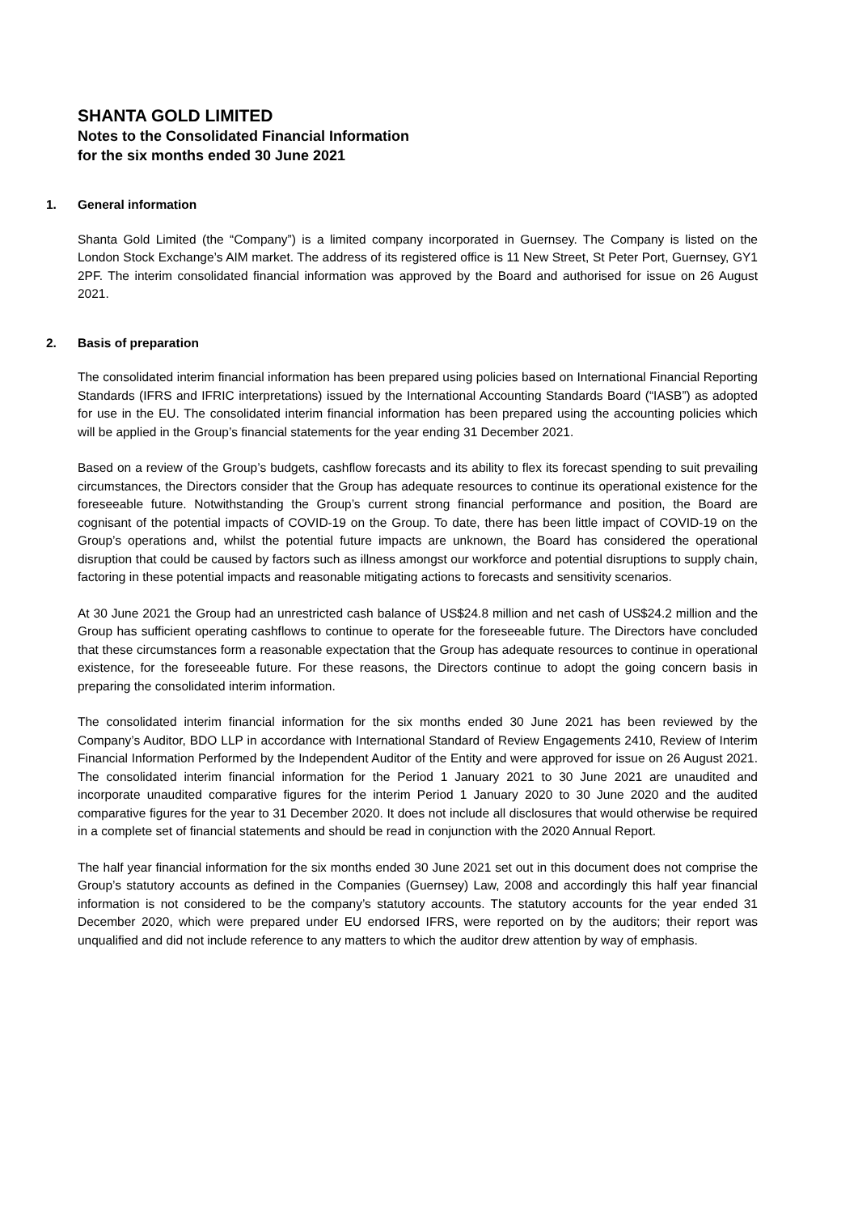SHANTA GOLD LIMITED
Notes to the Consolidated Financial Information
for the six months ended 30 June 2021
1. General information
Shanta Gold Limited (the “Company”) is a limited company incorporated in Guernsey. The Company is listed on the London Stock Exchange’s AIM market. The address of its registered office is 11 New Street, St Peter Port, Guernsey, GY1 2PF. The interim consolidated financial information was approved by the Board and authorised for issue on 26 August 2021.
2. Basis of preparation
The consolidated interim financial information has been prepared using policies based on International Financial Reporting Standards (IFRS and IFRIC interpretations) issued by the International Accounting Standards Board (“IASB”) as adopted for use in the EU. The consolidated interim financial information has been prepared using the accounting policies which will be applied in the Group’s financial statements for the year ending 31 December 2021.
Based on a review of the Group’s budgets, cashflow forecasts and its ability to flex its forecast spending to suit prevailing circumstances, the Directors consider that the Group has adequate resources to continue its operational existence for the foreseeable future. Notwithstanding the Group’s current strong financial performance and position, the Board are cognisant of the potential impacts of COVID-19 on the Group. To date, there has been little impact of COVID-19 on the Group’s operations and, whilst the potential future impacts are unknown, the Board has considered the operational disruption that could be caused by factors such as illness amongst our workforce and potential disruptions to supply chain, factoring in these potential impacts and reasonable mitigating actions to forecasts and sensitivity scenarios.
At 30 June 2021 the Group had an unrestricted cash balance of US$24.8 million and net cash of US$24.2 million and the Group has sufficient operating cashflows to continue to operate for the foreseeable future. The Directors have concluded that these circumstances form a reasonable expectation that the Group has adequate resources to continue in operational existence, for the foreseeable future. For these reasons, the Directors continue to adopt the going concern basis in preparing the consolidated interim information.
The consolidated interim financial information for the six months ended 30 June 2021 has been reviewed by the Company’s Auditor, BDO LLP in accordance with International Standard of Review Engagements 2410, Review of Interim Financial Information Performed by the Independent Auditor of the Entity and were approved for issue on 26 August 2021. The consolidated interim financial information for the Period 1 January 2021 to 30 June 2021 are unaudited and incorporate unaudited comparative figures for the interim Period 1 January 2020 to 30 June 2020 and the audited comparative figures for the year to 31 December 2020. It does not include all disclosures that would otherwise be required in a complete set of financial statements and should be read in conjunction with the 2020 Annual Report.
The half year financial information for the six months ended 30 June 2021 set out in this document does not comprise the Group’s statutory accounts as defined in the Companies (Guernsey) Law, 2008 and accordingly this half year financial information is not considered to be the company’s statutory accounts. The statutory accounts for the year ended 31 December 2020, which were prepared under EU endorsed IFRS, were reported on by the auditors; their report was unqualified and did not include reference to any matters to which the auditor drew attention by way of emphasis.